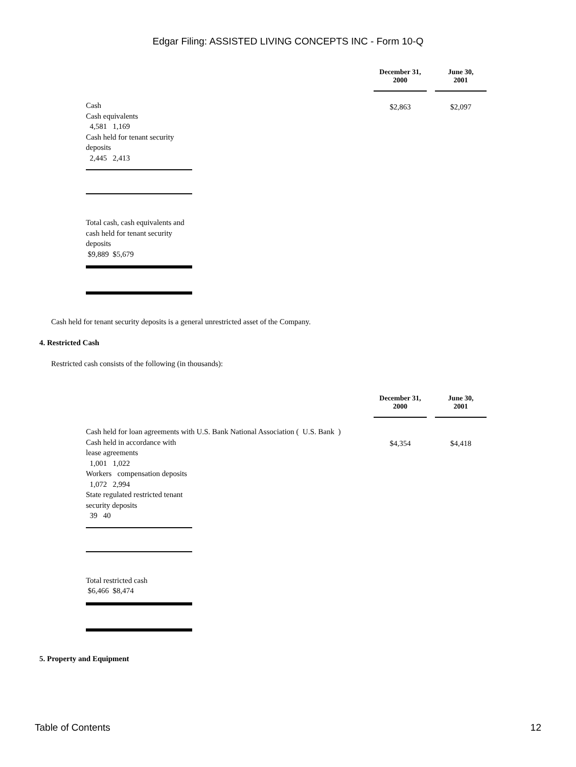Edgar Filing: ASSISTED LIVING CONCEPTS INC - Form 10-Q
| December 31, 2000 | June 30, 2001 |
| --- | --- |
| $2,863 | $2,097 |
Cash
Cash equivalents
4,581 1,169
Cash held for tenant security deposits
2,445 2,413
Total cash, cash equivalents and cash held for tenant security deposits
$9,889 $5,679
Cash held for tenant security deposits is a general unrestricted asset of the Company.
4. Restricted Cash
Restricted cash consists of the following (in thousands):
| December 31, 2000 | June 30, 2001 |
| --- | --- |
| $4,354 | $4,418 |
Cash held for loan agreements with U.S. Bank National Association ( U.S. Bank )
Cash held in accordance with lease agreements
1,001 1,022
Workers compensation deposits
1,072 2,994
State regulated restricted tenant security deposits
39 40
Total restricted cash
$6,466 $8,474
5. Property and Equipment
Table of Contents 12